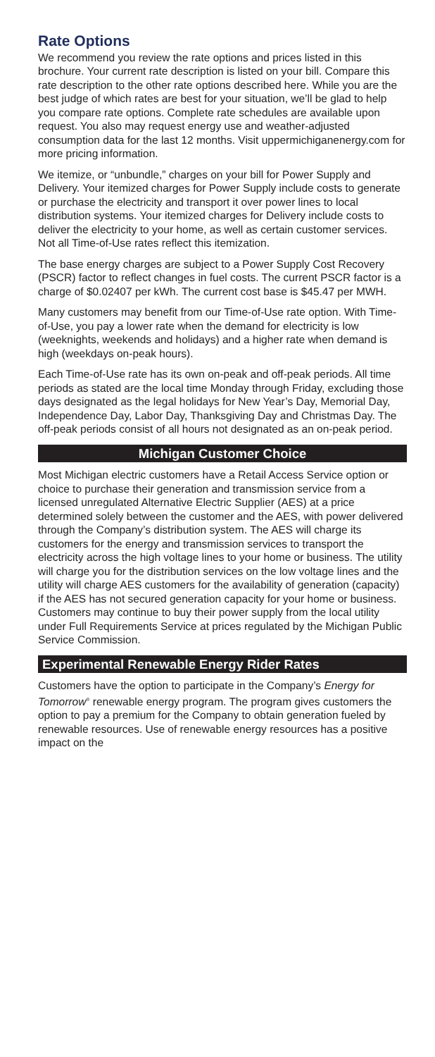Rate Options
We recommend you review the rate options and prices listed in this brochure. Your current rate description is listed on your bill. Compare this rate description to the other rate options described here. While you are the best judge of which rates are best for your situation, we’ll be glad to help you compare rate options. Complete rate schedules are available upon request. You also may request energy use and weather-adjusted consumption data for the last 12 months. Visit uppermichiganenergy.com for more pricing information.
We itemize, or “unbundle,” charges on your bill for Power Supply and Delivery. Your itemized charges for Power Supply include costs to generate or purchase the electricity and transport it over power lines to local distribution systems. Your itemized charges for Delivery include costs to deliver the electricity to your home, as well as certain customer services. Not all Time-of-Use rates reflect this itemization.
The base energy charges are subject to a Power Supply Cost Recovery (PSCR) factor to reflect changes in fuel costs. The current PSCR factor is a charge of $0.02407 per kWh. The current cost base is $45.47 per MWH.
Many customers may benefit from our Time-of-Use rate option. With Time-of-Use, you pay a lower rate when the demand for electricity is low (weeknights, weekends and holidays) and a higher rate when demand is high (weekdays on-peak hours).
Each Time-of-Use rate has its own on-peak and off-peak periods. All time periods as stated are the local time Monday through Friday, excluding those days designated as the legal holidays for New Year’s Day, Memorial Day, Independence Day, Labor Day, Thanksgiving Day and Christmas Day. The off-peak periods consist of all hours not designated as an on-peak period.
Michigan Customer Choice
Most Michigan electric customers have a Retail Access Service option or choice to purchase their generation and transmission service from a licensed unregulated Alternative Electric Supplier (AES) at a price determined solely between the customer and the AES, with power delivered through the Company’s distribution system. The AES will charge its customers for the energy and transmission services to transport the electricity across the high voltage lines to your home or business. The utility will charge you for the distribution services on the low voltage lines and the utility will charge AES customers for the availability of generation (capacity) if the AES has not secured generation capacity for your home or business. Customers may continue to buy their power supply from the local utility under Full Requirements Service at prices regulated by the Michigan Public Service Commission.
Experimental Renewable Energy Rider Rates
Customers have the option to participate in the Company’s Energy for Tomorrow<sup>®</sup> renewable energy program. The program gives customers the option to pay a premium for the Company to obtain generation fueled by renewable resources. Use of renewable energy resources has a positive impact on the